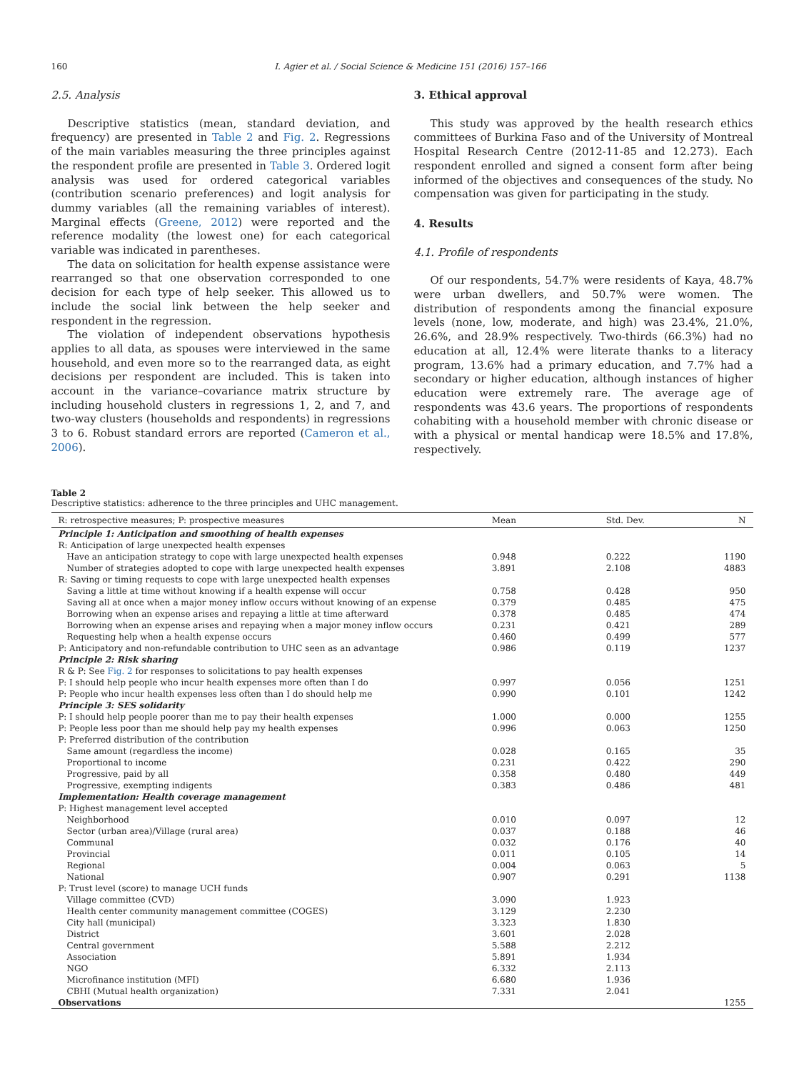160 I. Agier et al. / Social Science & Medicine 151 (2016) 157–166
2.5. Analysis
Descriptive statistics (mean, standard deviation, and frequency) are presented in Table 2 and Fig. 2. Regressions of the main variables measuring the three principles against the respondent profile are presented in Table 3. Ordered logit analysis was used for ordered categorical variables (contribution scenario preferences) and logit analysis for dummy variables (all the remaining variables of interest). Marginal effects (Greene, 2012) were reported and the reference modality (the lowest one) for each categorical variable was indicated in parentheses.
The data on solicitation for health expense assistance were rearranged so that one observation corresponded to one decision for each type of help seeker. This allowed us to include the social link between the help seeker and respondent in the regression.
The violation of independent observations hypothesis applies to all data, as spouses were interviewed in the same household, and even more so to the rearranged data, as eight decisions per respondent are included. This is taken into account in the variance–covariance matrix structure by including household clusters in regressions 1, 2, and 7, and two-way clusters (households and respondents) in regressions 3 to 6. Robust standard errors are reported (Cameron et al., 2006).
3. Ethical approval
This study was approved by the health research ethics committees of Burkina Faso and of the University of Montreal Hospital Research Centre (2012-11-85 and 12.273). Each respondent enrolled and signed a consent form after being informed of the objectives and consequences of the study. No compensation was given for participating in the study.
4. Results
4.1. Profile of respondents
Of our respondents, 54.7% were residents of Kaya, 48.7% were urban dwellers, and 50.7% were women. The distribution of respondents among the financial exposure levels (none, low, moderate, and high) was 23.4%, 21.0%, 26.6%, and 28.9% respectively. Two-thirds (66.3%) had no education at all, 12.4% were literate thanks to a literacy program, 13.6% had a primary education, and 7.7% had a secondary or higher education, although instances of higher education were extremely rare. The average age of respondents was 43.6 years. The proportions of respondents cohabiting with a household member with chronic disease or with a physical or mental handicap were 18.5% and 17.8%, respectively.
Table 2
Descriptive statistics: adherence to the three principles and UHC management.
| R: retrospective measures; P: prospective measures | Mean | Std. Dev. | N |
| --- | --- | --- | --- |
| Principle 1: Anticipation and smoothing of health expenses | | | |
| R: Anticipation of large unexpected health expenses | | | |
| Have an anticipation strategy to cope with large unexpected health expenses | 0.948 | 0.222 | 1190 |
| Number of strategies adopted to cope with large unexpected health expenses | 3.891 | 2.108 | 4883 |
| R: Saving or timing requests to cope with large unexpected health expenses | | | |
| Saving a little at time without knowing if a health expense will occur | 0.758 | 0.428 | 950 |
| Saving all at once when a major money inflow occurs without knowing of an expense | 0.379 | 0.485 | 475 |
| Borrowing when an expense arises and repaying a little at time afterward | 0.378 | 0.485 | 474 |
| Borrowing when an expense arises and repaying when a major money inflow occurs | 0.231 | 0.421 | 289 |
| Requesting help when a health expense occurs | 0.460 | 0.499 | 577 |
| P: Anticipatory and non-refundable contribution to UHC seen as an advantage | 0.986 | 0.119 | 1237 |
| Principle 2: Risk sharing | | | |
| R & P: See Fig. 2 for responses to solicitations to pay health expenses | | | |
| P: I should help people who incur health expenses more often than I do | 0.997 | 0.056 | 1251 |
| P: People who incur health expenses less often than I do should help me | 0.990 | 0.101 | 1242 |
| Principle 3: SES solidarity | | | |
| P: I should help people poorer than me to pay their health expenses | 1.000 | 0.000 | 1255 |
| P: People less poor than me should help pay my health expenses | 0.996 | 0.063 | 1250 |
| P: Preferred distribution of the contribution | | | |
| Same amount (regardless the income) | 0.028 | 0.165 | 35 |
| Proportional to income | 0.231 | 0.422 | 290 |
| Progressive, paid by all | 0.358 | 0.480 | 449 |
| Progressive, exempting indigents | 0.383 | 0.486 | 481 |
| Implementation: Health coverage management | | | |
| P: Highest management level accepted | | | |
| Neighborhood | 0.010 | 0.097 | 12 |
| Sector (urban area)/Village (rural area) | 0.037 | 0.188 | 46 |
| Communal | 0.032 | 0.176 | 40 |
| Provincial | 0.011 | 0.105 | 14 |
| Regional | 0.004 | 0.063 | 5 |
| National | 0.907 | 0.291 | 1138 |
| P: Trust level (score) to manage UCH funds | | | |
| Village committee (CVD) | 3.090 | 1.923 | |
| Health center community management committee (COGES) | 3.129 | 2.230 | |
| City hall (municipal) | 3.323 | 1.830 | |
| District | 3.601 | 2.028 | |
| Central government | 5.588 | 2.212 | |
| Association | 5.891 | 1.934 | |
| NGO | 6.332 | 2.113 | |
| Microfinance institution (MFI) | 6.680 | 1.936 | |
| CBHI (Mutual health organization) | 7.331 | 2.041 | |
| Observations | | | 1255 |